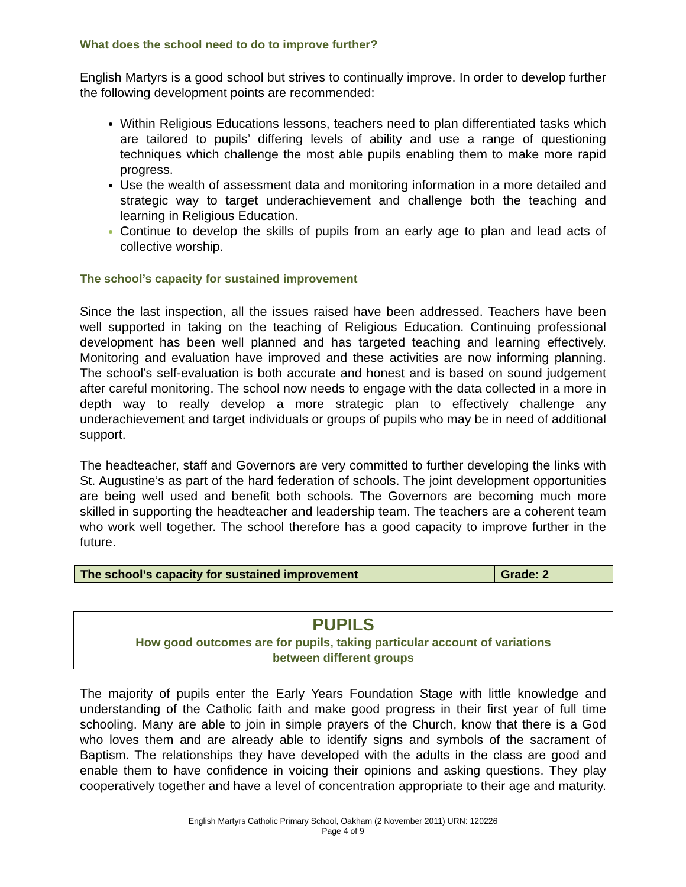What does the school need to do to improve further?
English Martyrs is a good school but strives to continually improve. In order to develop further the following development points are recommended:
Within Religious Educations lessons, teachers need to plan differentiated tasks which are tailored to pupils’ differing levels of ability and use a range of questioning techniques which challenge the most able pupils enabling them to make more rapid progress.
Use the wealth of assessment data and monitoring information in a more detailed and strategic way to target underachievement and challenge both the teaching and learning in Religious Education.
Continue to develop the skills of pupils from an early age to plan and lead acts of collective worship.
The school’s capacity for sustained improvement
Since the last inspection, all the issues raised have been addressed. Teachers have been well supported in taking on the teaching of Religious Education. Continuing professional development has been well planned and has targeted teaching and learning effectively. Monitoring and evaluation have improved and these activities are now informing planning. The school’s self-evaluation is both accurate and honest and is based on sound judgement after careful monitoring. The school now needs to engage with the data collected in a more in depth way to really develop a more strategic plan to effectively challenge any underachievement and target individuals or groups of pupils who may be in need of additional support.
The headteacher, staff and Governors are very committed to further developing the links with St. Augustine’s as part of the hard federation of schools. The joint development opportunities are being well used and benefit both schools. The Governors are becoming much more skilled in supporting the headteacher and leadership team. The teachers are a coherent team who work well together. The school therefore has a good capacity to improve further in the future.
| The school’s capacity for sustained improvement | Grade: 2 |
PUPILS
How good outcomes are for pupils, taking particular account of variations
between different groups
The majority of pupils enter the Early Years Foundation Stage with little knowledge and understanding of the Catholic faith and make good progress in their first year of full time schooling. Many are able to join in simple prayers of the Church, know that there is a God who loves them and are already able to identify signs and symbols of the sacrament of Baptism. The relationships they have developed with the adults in the class are good and enable them to have confidence in voicing their opinions and asking questions. They play cooperatively together and have a level of concentration appropriate to their age and maturity.
English Martyrs Catholic Primary School, Oakham (2 November 2011) URN: 120226
Page 4 of 9